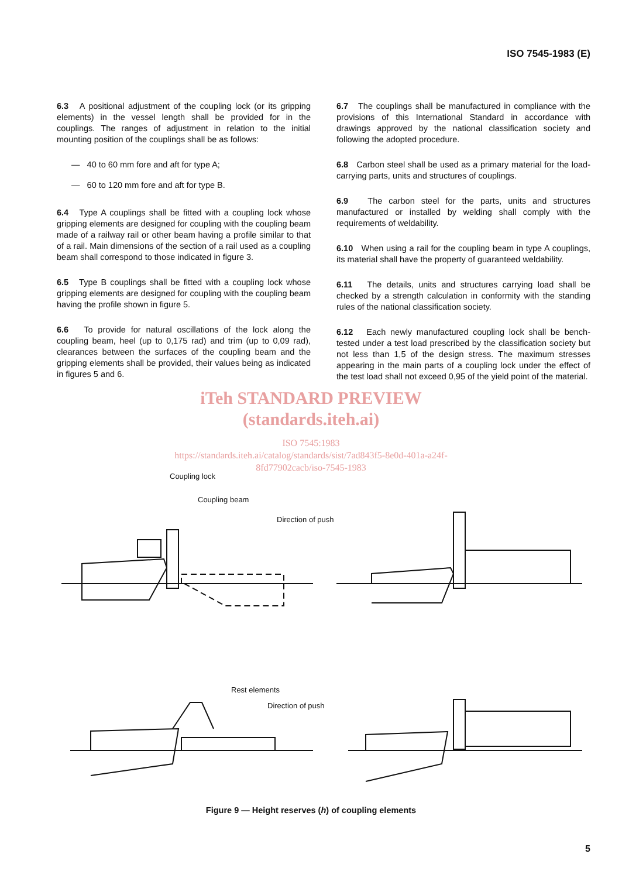ISO 7545-1983 (E)
6.3 A positional adjustment of the coupling lock (or its gripping elements) in the vessel length shall be provided for in the couplings. The ranges of adjustment in relation to the initial mounting position of the couplings shall be as follows:
— 40 to 60 mm fore and aft for type A;
— 60 to 120 mm fore and aft for type B.
6.4 Type A couplings shall be fitted with a coupling lock whose gripping elements are designed for coupling with the coupling beam made of a railway rail or other beam having a profile similar to that of a rail. Main dimensions of the section of a rail used as a coupling beam shall correspond to those indicated in figure 3.
6.5 Type B couplings shall be fitted with a coupling lock whose gripping elements are designed for coupling with the coupling beam having the profile shown in figure 5.
6.6 To provide for natural oscillations of the lock along the coupling beam, heel (up to 0,175 rad) and trim (up to 0,09 rad), clearances between the surfaces of the coupling beam and the gripping elements shall be provided, their values being as indicated in figures 5 and 6.
6.7 The couplings shall be manufactured in compliance with the provisions of this International Standard in accordance with drawings approved by the national classification society and following the adopted procedure.
6.8 Carbon steel shall be used as a primary material for the load-carrying parts, units and structures of couplings.
6.9 The carbon steel for the parts, units and structures manufactured or installed by welding shall comply with the requirements of weldability.
6.10 When using a rail for the coupling beam in type A couplings, its material shall have the property of guaranteed weldability.
6.11 The details, units and structures carrying load shall be checked by a strength calculation in conformity with the standing rules of the national classification society.
6.12 Each newly manufactured coupling lock shall be bench-tested under a test load prescribed by the classification society but not less than 1,5 of the design stress. The maximum stresses appearing in the main parts of a coupling lock under the effect of the test load shall not exceed 0,95 of the yield point of the material.
iTeh STANDARD PREVIEW
(standards.iteh.ai)
ISO 7545:1983
https://standards.iteh.ai/catalog/standards/sist/7ad843f5-8e0d-401a-a24f-
8fd77902cacb/iso-7545-1983
Coupling lock
Coupling beam
Direction of push
Rest elements
Direction of push
Figure 9 — Height reserves (h) of coupling elements
5